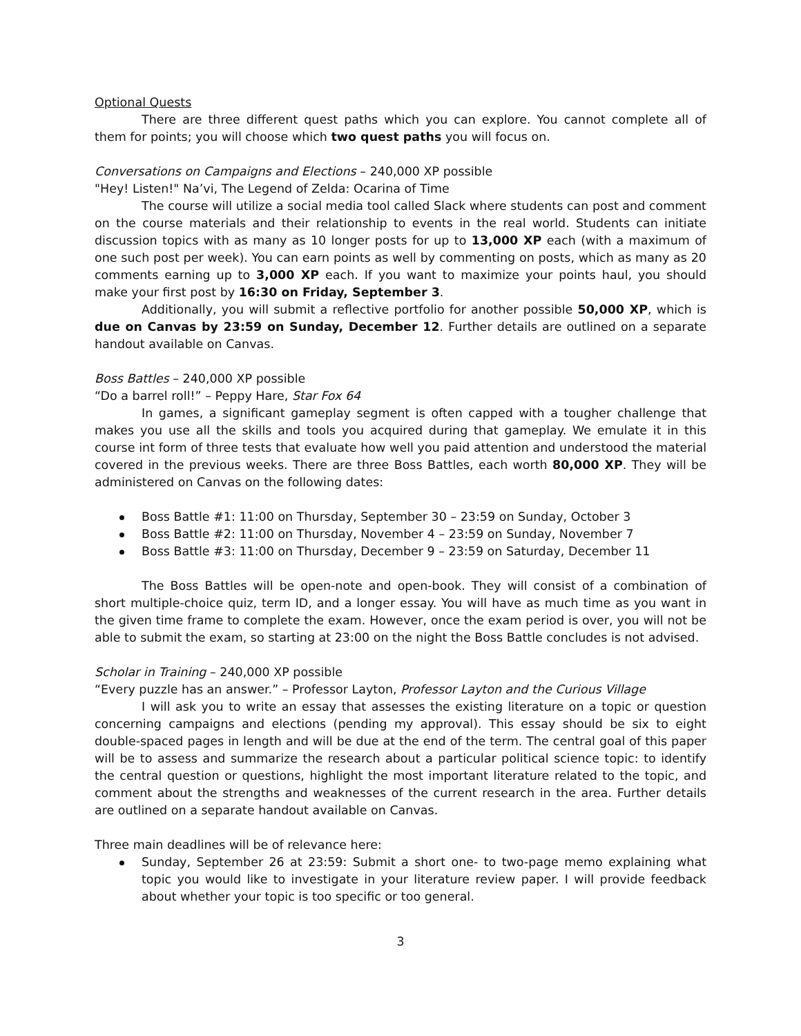Optional Quests
There are three different quest paths which you can explore. You cannot complete all of them for points; you will choose which two quest paths you will focus on.
Conversations on Campaigns and Elections – 240,000 XP possible
"Hey! Listen!" Na’vi, The Legend of Zelda: Ocarina of Time
The course will utilize a social media tool called Slack where students can post and comment on the course materials and their relationship to events in the real world. Students can initiate discussion topics with as many as 10 longer posts for up to 13,000 XP each (with a maximum of one such post per week). You can earn points as well by commenting on posts, which as many as 20 comments earning up to 3,000 XP each. If you want to maximize your points haul, you should make your first post by 16:30 on Friday, September 3.
Additionally, you will submit a reflective portfolio for another possible 50,000 XP, which is due on Canvas by 23:59 on Sunday, December 12. Further details are outlined on a separate handout available on Canvas.
Boss Battles – 240,000 XP possible
“Do a barrel roll!” – Peppy Hare, Star Fox 64
In games, a significant gameplay segment is often capped with a tougher challenge that makes you use all the skills and tools you acquired during that gameplay. We emulate it in this course int form of three tests that evaluate how well you paid attention and understood the material covered in the previous weeks. There are three Boss Battles, each worth 80,000 XP. They will be administered on Canvas on the following dates:
Boss Battle #1: 11:00 on Thursday, September 30 – 23:59 on Sunday, October 3
Boss Battle #2: 11:00 on Thursday, November 4 – 23:59 on Sunday, November 7
Boss Battle #3: 11:00 on Thursday, December 9 – 23:59 on Saturday, December 11
The Boss Battles will be open-note and open-book. They will consist of a combination of short multiple-choice quiz, term ID, and a longer essay. You will have as much time as you want in the given time frame to complete the exam. However, once the exam period is over, you will not be able to submit the exam, so starting at 23:00 on the night the Boss Battle concludes is not advised.
Scholar in Training – 240,000 XP possible
“Every puzzle has an answer.” – Professor Layton, Professor Layton and the Curious Village
I will ask you to write an essay that assesses the existing literature on a topic or question concerning campaigns and elections (pending my approval). This essay should be six to eight double-spaced pages in length and will be due at the end of the term. The central goal of this paper will be to assess and summarize the research about a particular political science topic: to identify the central question or questions, highlight the most important literature related to the topic, and comment about the strengths and weaknesses of the current research in the area. Further details are outlined on a separate handout available on Canvas.
Three main deadlines will be of relevance here:
Sunday, September 26 at 23:59: Submit a short one- to two-page memo explaining what topic you would like to investigate in your literature review paper. I will provide feedback about whether your topic is too specific or too general.
3